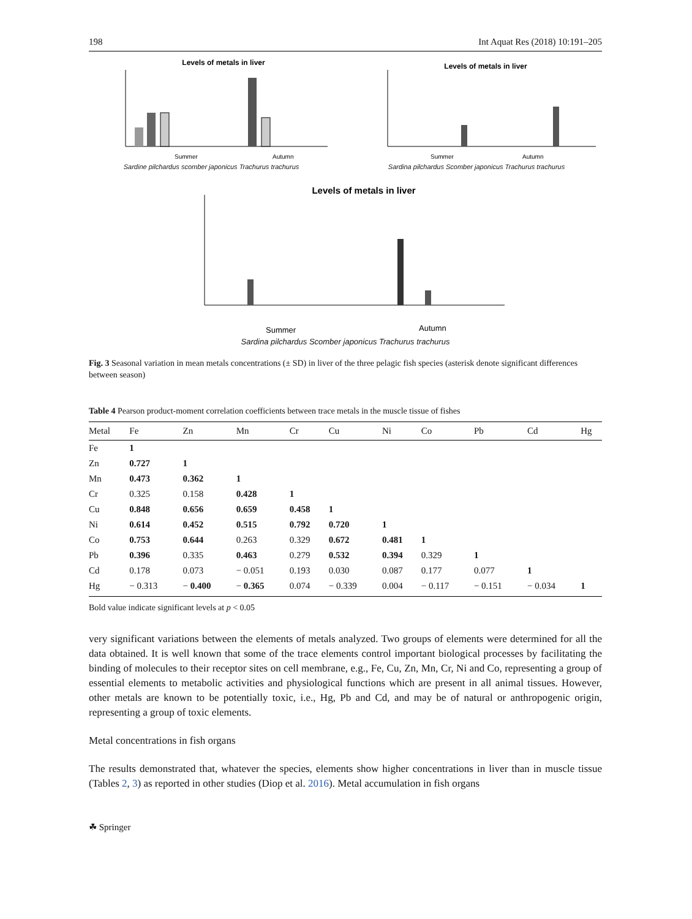198 Int Aquat Res (2018) 10:191–205
Levels of metals in liver
Summer
Autumn
Sardine pilchardus scomber japonicus Trachurus trachurus
Levels of metals in liver
Summer
Autumn
Sardina pilchardus Scomber japonicus Trachurus trachurus
Levels of metals in liver
Summer
Autumn
Sardina pilchardus Scomber japonicus Trachurus trachurus
Fig. 3 Seasonal variation in mean metals concentrations (± SD) in liver of the three pelagic fish species (asterisk denote significant differences between season)
Table 4 Pearson product-moment correlation coefficients between trace metals in the muscle tissue of fishes
| Metal | Fe | Zn | Mn | Cr | Cu | Ni | Co | Pb | Cd | Hg |
| --- | --- | --- | --- | --- | --- | --- | --- | --- | --- | --- |
| Fe | 1 | | | | | | | | | |
| Zn | 0.727 | 1 | | | | | | | | |
| Mn | 0.473 | 0.362 | 1 | | | | | | | |
| Cr | 0.325 | 0.158 | 0.428 | 1 | | | | | | |
| Cu | 0.848 | 0.656 | 0.659 | 0.458 | 1 | | | | | |
| Ni | 0.614 | 0.452 | 0.515 | 0.792 | 0.720 | 1 | | | | |
| Co | 0.753 | 0.644 | 0.263 | 0.329 | 0.672 | 0.481 | 1 | | | |
| Pb | 0.396 | 0.335 | 0.463 | 0.279 | 0.532 | 0.394 | 0.329 | 1 | | |
| Cd | 0.178 | 0.073 | − 0.051 | 0.193 | 0.030 | 0.087 | 0.177 | 0.077 | 1 | |
| Hg | − 0.313 | − 0.400 | − 0.365 | 0.074 | − 0.339 | 0.004 | − 0.117 | − 0.151 | − 0.034 | 1 |
Bold value indicate significant levels at p < 0.05
very significant variations between the elements of metals analyzed. Two groups of elements were determined for all the data obtained. It is well known that some of the trace elements control important biological processes by facilitating the binding of molecules to their receptor sites on cell membrane, e.g., Fe, Cu, Zn, Mn, Cr, Ni and Co, representing a group of essential elements to metabolic activities and physiological functions which are present in all animal tissues. However, other metals are known to be potentially toxic, i.e., Hg, Pb and Cd, and may be of natural or anthropogenic origin, representing a group of toxic elements.
Metal concentrations in fish organs
The results demonstrated that, whatever the species, elements show higher concentrations in liver than in muscle tissue (Tables 2, 3) as reported in other studies (Diop et al. 2016). Metal accumulation in fish organs
☘ Springer